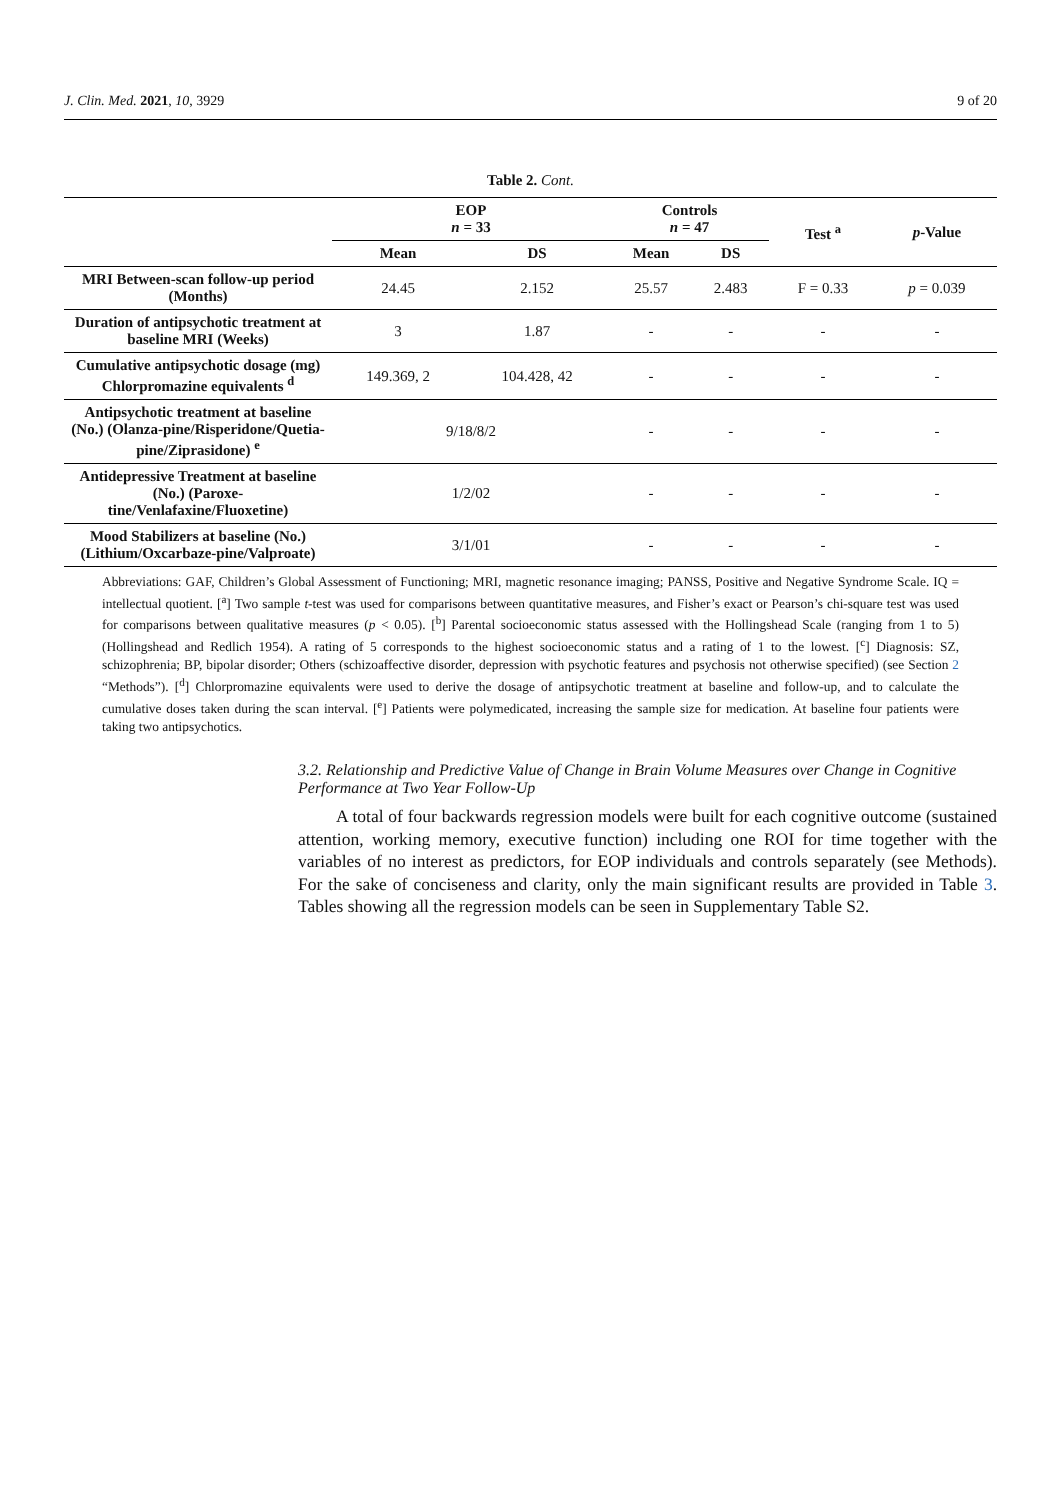J. Clin. Med. 2021, 10, 3929 9 of 20
Table 2. Cont.
| | EOP n = 33 | | Controls n = 47 | | Test <sup>a</sup> | p -Value |
| --- | --- | --- | --- | --- | --- | --- |
| | Mean | DS | Mean | DS | | |
| MRI Between-scan follow-up period (Months) | 24.45 | 2.152 | 25.57 | 2.483 | F = 0.33 | p = 0.039 |
| Duration of antipsychotic treatment at baseline MRI (Weeks) | 3 | 1.87 | - | - | - | - |
| Cumulative antipsychotic dosage (mg) Chlorpromazine equivalents <sup>d</sup> | 149.369, 2 | 104.428, 42 | - | - | - | - |
| Antipsychotic treatment at baseline (No.) (Olanza-pine/Risperidone/Quetia-pine/Ziprasidone) <sup>e</sup> | 9/18/8/2 | | - | - | - | - |
| Antidepressive Treatment at baseline (No.) (Paroxe-tine/Venlafaxine/Fluoxetine) | 1/2/02 | | - | - | - | - |
| Mood Stabilizers at baseline (No.) (Lithium/Oxcarbaze-pine/Valproate) | 3/1/01 | | - | - | - | - |
Abbreviations: GAF, Children’s Global Assessment of Functioning; MRI, magnetic resonance imaging; PANSS, Positive and Negative Syndrome Scale. IQ = intellectual quotient. [<sup>a</sup>] Two sample t-test was used for comparisons between quantitative measures, and Fisher’s exact or Pearson’s chi-square test was used for comparisons between qualitative measures (p < 0.05). [<sup>b</sup>] Parental socioeconomic status assessed with the Hollingshead Scale (ranging from 1 to 5) (Hollingshead and Redlich 1954). A rating of 5 corresponds to the highest socioeconomic status and a rating of 1 to the lowest. [<sup>c</sup>] Diagnosis: SZ, schizophrenia; BP, bipolar disorder; Others (schizoaffective disorder, depression with psychotic features and psychosis not otherwise specified) (see Section 2 “Methods”). [<sup>d</sup>] Chlorpromazine equivalents were used to derive the dosage of antipsychotic treatment at baseline and follow-up, and to calculate the cumulative doses taken during the scan interval. [<sup>e</sup>] Patients were polymedicated, increasing the sample size for medication. At baseline four patients were taking two antipsychotics.
3.2. Relationship and Predictive Value of Change in Brain Volume Measures over Change in Cognitive Performance at Two Year Follow-Up
A total of four backwards regression models were built for each cognitive outcome (sustained attention, working memory, executive function) including one ROI for time together with the variables of no interest as predictors, for EOP individuals and controls separately (see Methods). For the sake of conciseness and clarity, only the main significant results are provided in Table 3. Tables showing all the regression models can be seen in Supplementary Table S2.